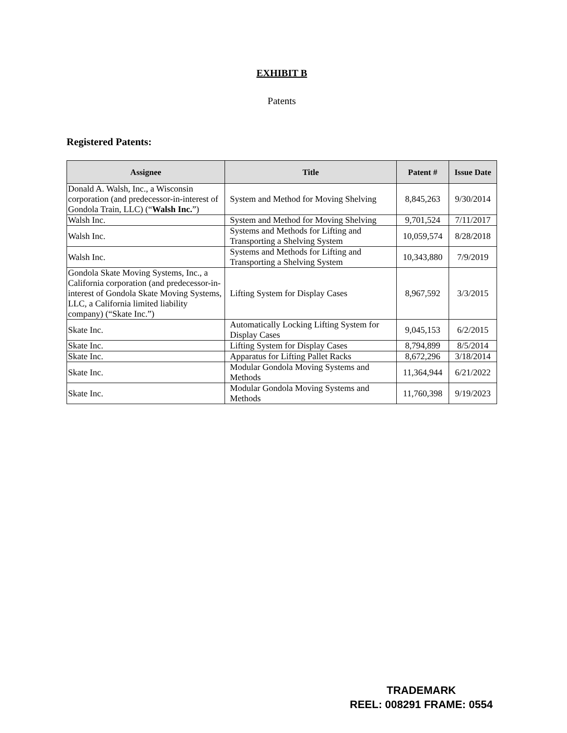EXHIBIT B
Patents
Registered Patents:
| Assignee | Title | Patent # | Issue Date |
| --- | --- | --- | --- |
| Donald A. Walsh, Inc., a Wisconsin corporation (and predecessor-in-interest of Gondola Train, LLC) (“ Walsh Inc. ”) | System and Method for Moving Shelving | 8,845,263 | 9/30/2014 |
| Walsh Inc. | System and Method for Moving Shelving | 9,701,524 | 7/11/2017 |
| Walsh Inc. | Systems and Methods for Lifting and Transporting a Shelving System | 10,059,574 | 8/28/2018 |
| Walsh Inc. | Systems and Methods for Lifting and Transporting a Shelving System | 10,343,880 | 7/9/2019 |
| Gondola Skate Moving Systems, Inc., a California corporation (and predecessor-in-interest of Gondola Skate Moving Systems, LLC, a California limited liability company) (“Skate Inc.”) | Lifting System for Display Cases | 8,967,592 | 3/3/2015 |
| Skate Inc. | Automatically Locking Lifting System for Display Cases | 9,045,153 | 6/2/2015 |
| Skate Inc. | Lifting System for Display Cases | 8,794,899 | 8/5/2014 |
| Skate Inc. | Apparatus for Lifting Pallet Racks | 8,672,296 | 3/18/2014 |
| Skate Inc. | Modular Gondola Moving Systems and Methods | 11,364,944 | 6/21/2022 |
| Skate Inc. | Modular Gondola Moving Systems and Methods | 11,760,398 | 9/19/2023 |
TRADEMARK
REEL: 008291 FRAME: 0554